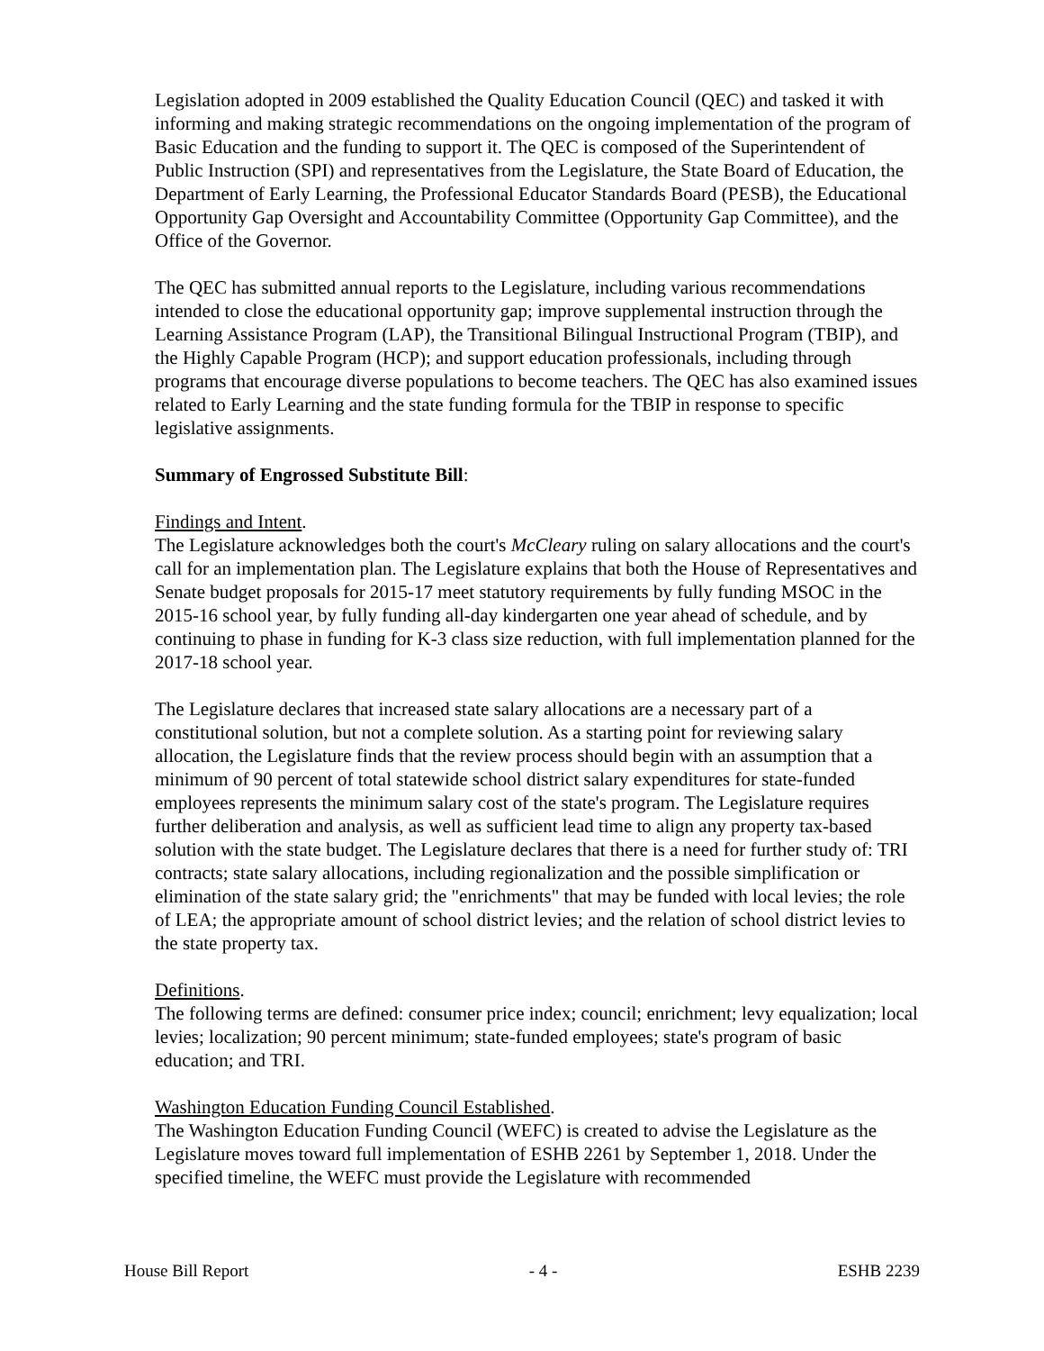Legislation adopted in 2009 established the Quality Education Council (QEC) and tasked it with informing and making strategic recommendations on the ongoing implementation of the program of Basic Education and the funding to support it. The QEC is composed of the Superintendent of Public Instruction (SPI) and representatives from the Legislature, the State Board of Education, the Department of Early Learning, the Professional Educator Standards Board (PESB), the Educational Opportunity Gap Oversight and Accountability Committee (Opportunity Gap Committee), and the Office of the Governor.
The QEC has submitted annual reports to the Legislature, including various recommendations intended to close the educational opportunity gap; improve supplemental instruction through the Learning Assistance Program (LAP), the Transitional Bilingual Instructional Program (TBIP), and the Highly Capable Program (HCP); and support education professionals, including through programs that encourage diverse populations to become teachers. The QEC has also examined issues related to Early Learning and the state funding formula for the TBIP in response to specific legislative assignments.
Summary of Engrossed Substitute Bill:
Findings and Intent.
The Legislature acknowledges both the court's McCleary ruling on salary allocations and the court's call for an implementation plan. The Legislature explains that both the House of Representatives and Senate budget proposals for 2015-17 meet statutory requirements by fully funding MSOC in the 2015-16 school year, by fully funding all-day kindergarten one year ahead of schedule, and by continuing to phase in funding for K-3 class size reduction, with full implementation planned for the 2017-18 school year.
The Legislature declares that increased state salary allocations are a necessary part of a constitutional solution, but not a complete solution. As a starting point for reviewing salary allocation, the Legislature finds that the review process should begin with an assumption that a minimum of 90 percent of total statewide school district salary expenditures for state-funded employees represents the minimum salary cost of the state's program. The Legislature requires further deliberation and analysis, as well as sufficient lead time to align any property tax-based solution with the state budget. The Legislature declares that there is a need for further study of: TRI contracts; state salary allocations, including regionalization and the possible simplification or elimination of the state salary grid; the "enrichments" that may be funded with local levies; the role of LEA; the appropriate amount of school district levies; and the relation of school district levies to the state property tax.
Definitions.
The following terms are defined: consumer price index; council; enrichment; levy equalization; local levies; localization; 90 percent minimum; state-funded employees; state's program of basic education; and TRI.
Washington Education Funding Council Established.
The Washington Education Funding Council (WEFC) is created to advise the Legislature as the Legislature moves toward full implementation of ESHB 2261 by September 1, 2018. Under the specified timeline, the WEFC must provide the Legislature with recommended
House Bill Report - 4 - ESHB 2239